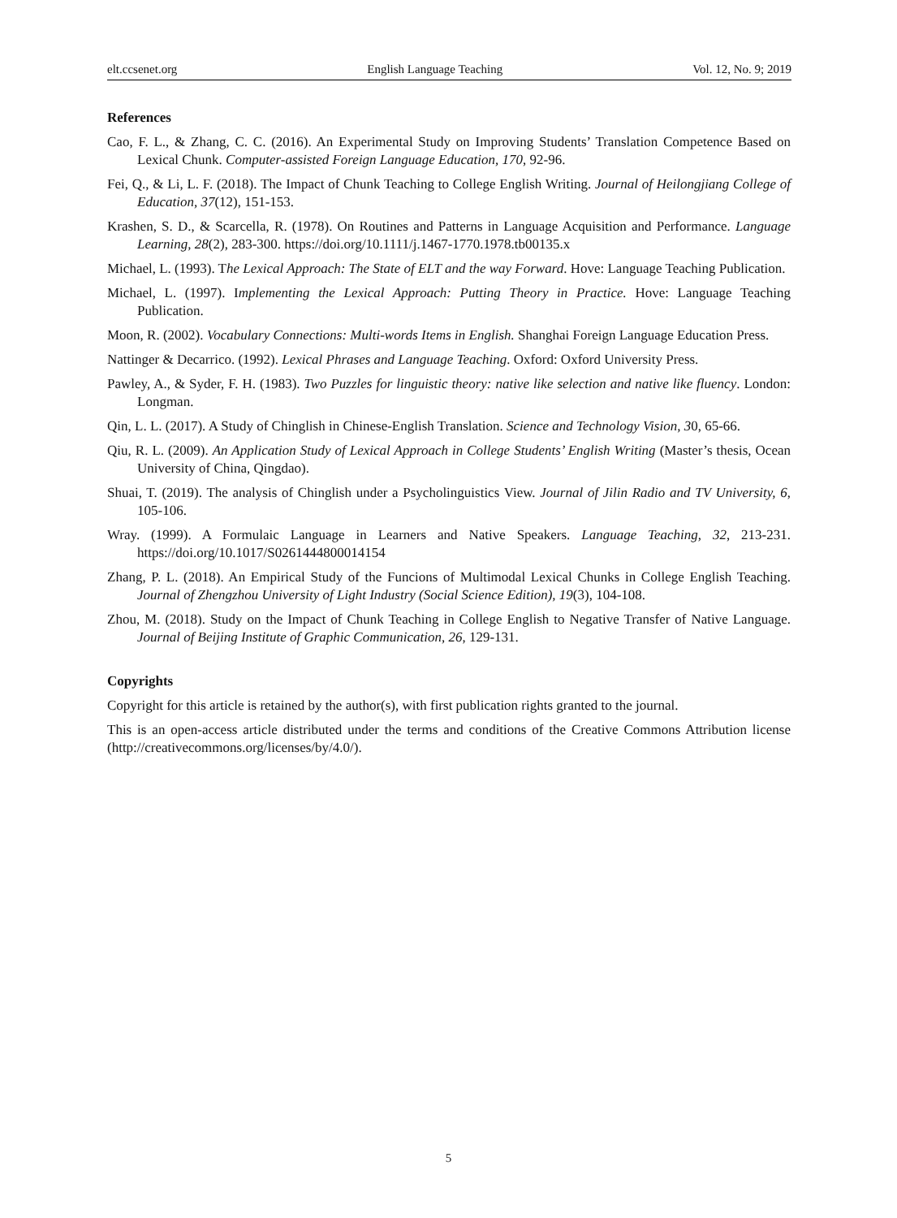elt.ccsenet.org English Language Teaching Vol. 12, No. 9; 2019
References
Cao, F. L., & Zhang, C. C. (2016). An Experimental Study on Improving Students’ Translation Competence Based on Lexical Chunk. Computer-assisted Foreign Language Education, 170, 92-96.
Fei, Q., & Li, L. F. (2018). The Impact of Chunk Teaching to College English Writing. Journal of Heilongjiang College of Education, 37(12), 151-153.
Krashen, S. D., & Scarcella, R. (1978). On Routines and Patterns in Language Acquisition and Performance. Language Learning, 28(2), 283-300. https://doi.org/10.1111/j.1467-1770.1978.tb00135.x
Michael, L. (1993). The Lexical Approach: The State of ELT and the way Forward. Hove: Language Teaching Publication.
Michael, L. (1997). Implementing the Lexical Approach: Putting Theory in Practice. Hove: Language Teaching Publication.
Moon, R. (2002). Vocabulary Connections: Multi-words Items in English. Shanghai Foreign Language Education Press.
Nattinger & Decarrico. (1992). Lexical Phrases and Language Teaching. Oxford: Oxford University Press.
Pawley, A., & Syder, F. H. (1983). Two Puzzles for linguistic theory: native like selection and native like fluency. London: Longman.
Qin, L. L. (2017). A Study of Chinglish in Chinese-English Translation. Science and Technology Vision, 30, 65-66.
Qiu, R. L. (2009). An Application Study of Lexical Approach in College Students’ English Writing (Master’s thesis, Ocean University of China, Qingdao).
Shuai, T. (2019). The analysis of Chinglish under a Psycholinguistics View. Journal of Jilin Radio and TV University, 6, 105-106.
Wray. (1999). A Formulaic Language in Learners and Native Speakers. Language Teaching, 32, 213-231. https://doi.org/10.1017/S0261444800014154
Zhang, P. L. (2018). An Empirical Study of the Funcions of Multimodal Lexical Chunks in College English Teaching. Journal of Zhengzhou University of Light Industry (Social Science Edition), 19(3), 104-108.
Zhou, M. (2018). Study on the Impact of Chunk Teaching in College English to Negative Transfer of Native Language. Journal of Beijing Institute of Graphic Communication, 26, 129-131.
Copyrights
Copyright for this article is retained by the author(s), with first publication rights granted to the journal.
This is an open-access article distributed under the terms and conditions of the Creative Commons Attribution license (http://creativecommons.org/licenses/by/4.0/).
5